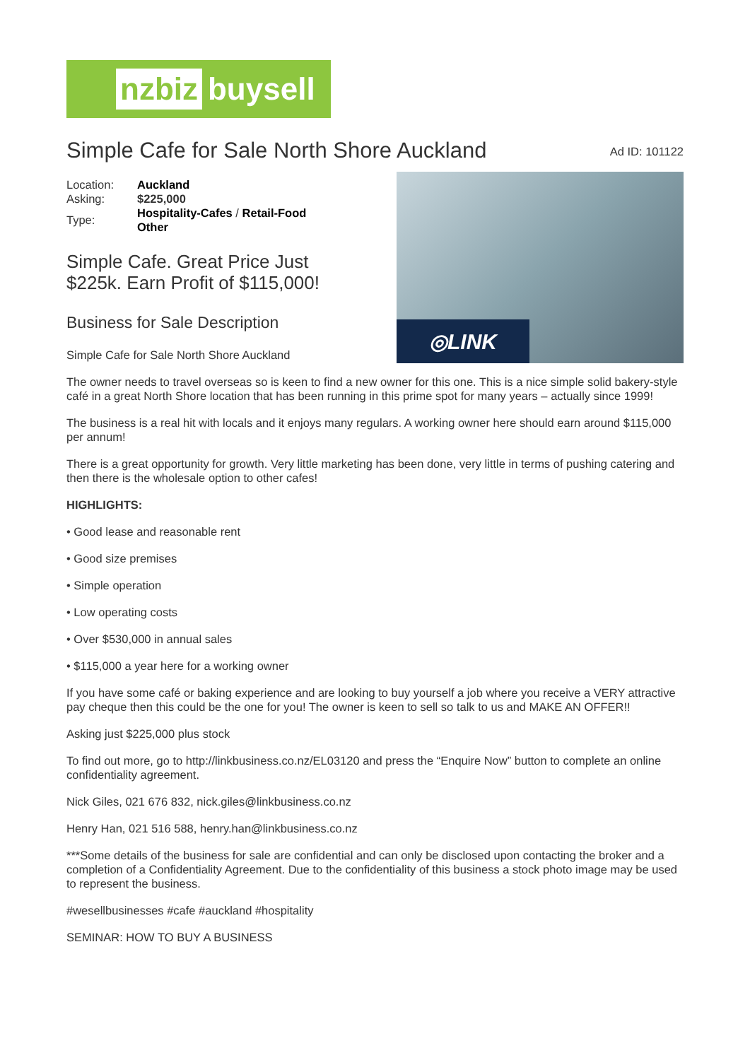nzbiz buysell
Simple Cafe for Sale North Shore Auckland
Ad ID: 101122
| Location: | Auckland |
| Asking: | $225,000 |
| Type: | Hospitality-Cafes / Retail-Food Other |
Simple Cafe. Great Price Just
$225k. Earn Profit of $115,000!
Business for Sale Description
Simple Cafe for Sale North Shore Auckland
◎LINK
The owner needs to travel overseas so is keen to find a new owner for this one. This is a nice simple solid bakery-style café in a great North Shore location that has been running in this prime spot for many years – actually since 1999!
The business is a real hit with locals and it enjoys many regulars. A working owner here should earn around $115,000 per annum!
There is a great opportunity for growth. Very little marketing has been done, very little in terms of pushing catering and then there is the wholesale option to other cafes!
HIGHLIGHTS:
• Good lease and reasonable rent
• Good size premises
• Simple operation
• Low operating costs
• Over $530,000 in annual sales
• $115,000 a year here for a working owner
If you have some café or baking experience and are looking to buy yourself a job where you receive a VERY attractive pay cheque then this could be the one for you! The owner is keen to sell so talk to us and MAKE AN OFFER!!
Asking just $225,000 plus stock
To find out more, go to http://linkbusiness.co.nz/EL03120 and press the “Enquire Now” button to complete an online confidentiality agreement.
Nick Giles, 021 676 832, nick.giles@linkbusiness.co.nz
Henry Han, 021 516 588, henry.han@linkbusiness.co.nz
***Some details of the business for sale are confidential and can only be disclosed upon contacting the broker and a completion of a Confidentiality Agreement. Due to the confidentiality of this business a stock photo image may be used to represent the business.
#wesellbusinesses #cafe #auckland #hospitality
SEMINAR: HOW TO BUY A BUSINESS